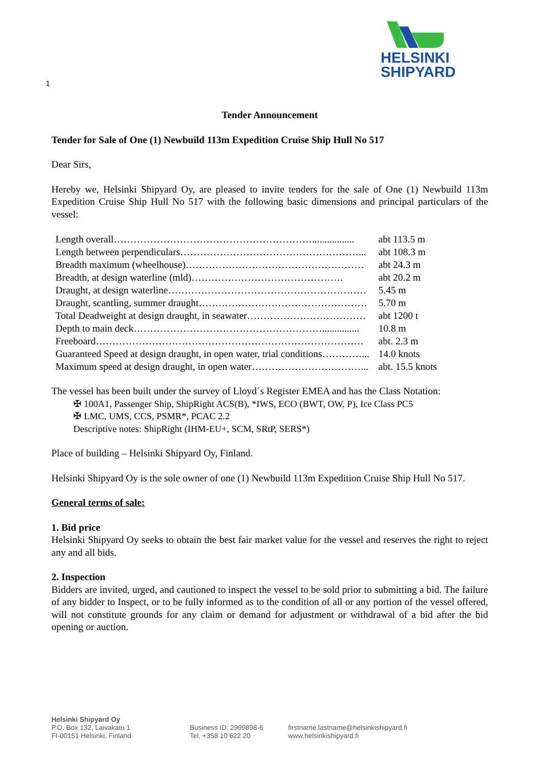HELSINKI
SHIPYARD
1
Tender Announcement
Tender for Sale of One (1) Newbuild 113m Expedition Cruise Ship Hull No 517
Dear Sirs,
Hereby we, Helsinki Shipyard Oy, are pleased to invite tenders for the sale of One (1) Newbuild 113m Expedition Cruise Ship Hull No 517 with the following basic dimensions and principal particulars of the vessel:
| Length overall……………………………………………………................. | abt 113.5 m |
| Length between perpendiculars………………………………………………... | abt 108.3 m |
| Breadth maximum (wheelhouse)……………………………………………… | abt 24.3 m |
| Breadth, at design waterline (mld)………………………………………. | abt 20.2 m |
| Draught, at design waterline…………………………………………………… | 5.45 m |
| Draught, scantling, summer draught…………………………………………… | 5.70 m |
| Total Deadweight at design draught, in seawater……………………………… | abt 1200 t |
| Depth to main deck…………………………………………………............... | 10.8 m |
| Freeboard……………………………………………………………………… | abt. 2.3 m |
| Guaranteed Speed at design draught, in open water, trial conditions…………... | 14.0 knots |
| Maximum speed at design draught, in open water……………………………... | abt. 15.5 knots |
The vessel has been built under the survey of Lloyd´s Register EMEA and has the Class Notation:
✠ 100A1, Passenger Ship, ShipRight ACS(B), *IWS, ECO (BWT, OW, P), Ice Class PC5
✠ LMC, UMS, CCS, PSMR*, PCAC 2.2
Descriptive notes: ShipRight (IHM-EU+, SCM, SRtP, SERS*)
Place of building – Helsinki Shipyard Oy, Finland.
Helsinki Shipyard Oy is the sole owner of one (1) Newbuild 113m Expedition Cruise Ship Hull No 517.
General terms of sale:
1. Bid price
Helsinki Shipyard Oy seeks to obtain the best fair market value for the vessel and reserves the right to reject any and all bids.
2. Inspection
Bidders are invited, urged, and cautioned to inspect the vessel to be sold prior to submitting a bid. The failure of any bidder to Inspect, or to be fully informed as to the condition of all or any portion of the vessel offered, will not constitute grounds for any claim or demand for adjustment or withdrawal of a bid after the bid opening or auction.
Helsinki Shipyard Oy
P.O. Box 132, Laivakatu 1
FI-00151 Helsinki, Finland
Business ID: 2999898-6
Tel. +358 10 622 20
firstname.lastname@helsinkishipyard.fi
www.helsinkishipyard.fi